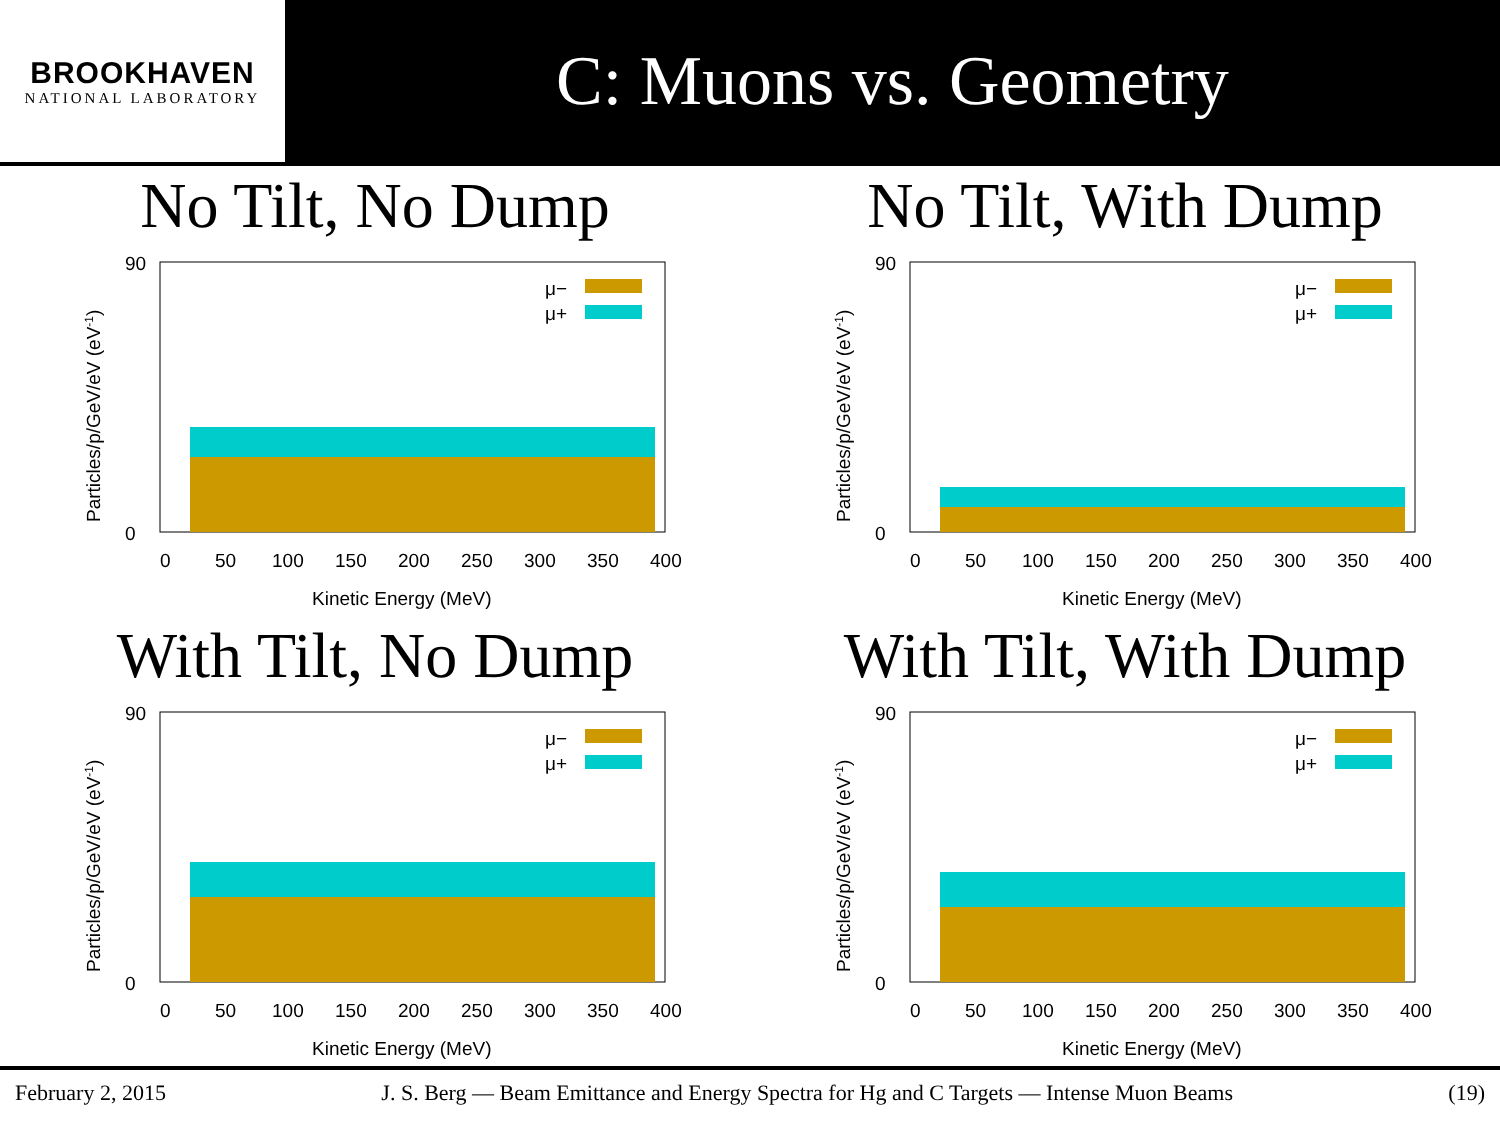BROOKHAVEN
NATIONAL LABORATORY
C: Muons vs. Geometry
No Tilt, No Dump
μ−
μ+
0
50
100
150
200
250
300
350
400
Kinetic Energy (MeV)
90
0
Particles/p/GeV/eV (eV-1)
No Tilt, With Dump
μ−
μ+
0
50
100
150
200
250
300
350
400
Kinetic Energy (MeV)
90
0
Particles/p/GeV/eV (eV-1)
With Tilt, No Dump
μ−
μ+
0
50
100
150
200
250
300
350
400
Kinetic Energy (MeV)
90
0
Particles/p/GeV/eV (eV-1)
With Tilt, With Dump
μ−
μ+
0
50
100
150
200
250
300
350
400
Kinetic Energy (MeV)
90
0
Particles/p/GeV/eV (eV-1)
February 2, 2015 J. S. Berg — Beam Emittance and Energy Spectra for Hg and C Targets — Intense Muon Beams (19)